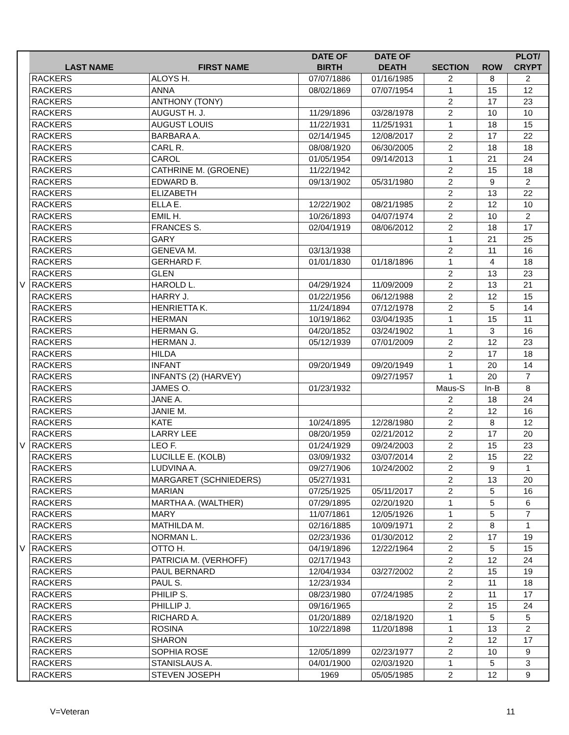| | LAST NAME | FIRST NAME | DATE OF BIRTH | DATE OF DEATH | SECTION | ROW | PLOT/ CRYPT |
| --- | --- | --- | --- | --- | --- | --- | --- |
| | RACKERS | ALOYS H. | 07/07/1886 | 01/16/1985 | 2 | 8 | 2 |
| | RACKERS | ANNA | 08/02/1869 | 07/07/1954 | 1 | 15 | 12 |
| | RACKERS | ANTHONY (TONY) | | | 2 | 17 | 23 |
| | RACKERS | AUGUST H. J. | 11/29/1896 | 03/28/1978 | 2 | 10 | 10 |
| | RACKERS | AUGUST LOUIS | 11/22/1931 | 11/25/1931 | 1 | 18 | 15 |
| | RACKERS | BARBARA A. | 02/14/1945 | 12/08/2017 | 2 | 17 | 22 |
| | RACKERS | CARL R. | 08/08/1920 | 06/30/2005 | 2 | 18 | 18 |
| | RACKERS | CAROL | 01/05/1954 | 09/14/2013 | 1 | 21 | 24 |
| | RACKERS | CATHRINE M. (GROENE) | 11/22/1942 | | 2 | 15 | 18 |
| | RACKERS | EDWARD B. | 09/13/1902 | 05/31/1980 | 2 | 9 | 2 |
| | RACKERS | ELIZABETH | | | 2 | 13 | 22 |
| | RACKERS | ELLA E. | 12/22/1902 | 08/21/1985 | 2 | 12 | 10 |
| | RACKERS | EMIL H. | 10/26/1893 | 04/07/1974 | 2 | 10 | 2 |
| | RACKERS | FRANCES S. | 02/04/1919 | 08/06/2012 | 2 | 18 | 17 |
| | RACKERS | GARY | | | 1 | 21 | 25 |
| | RACKERS | GENEVA M. | 03/13/1938 | | 2 | 11 | 16 |
| | RACKERS | GERHARD F. | 01/01/1830 | 01/18/1896 | 1 | 4 | 18 |
| | RACKERS | GLEN | | | 2 | 13 | 23 |
| V | RACKERS | HAROLD L. | 04/29/1924 | 11/09/2009 | 2 | 13 | 21 |
| | RACKERS | HARRY J. | 01/22/1956 | 06/12/1988 | 2 | 12 | 15 |
| | RACKERS | HENRIETTA K. | 11/24/1894 | 07/12/1978 | 2 | 5 | 14 |
| | RACKERS | HERMAN | 10/19/1862 | 03/04/1935 | 1 | 15 | 11 |
| | RACKERS | HERMAN G. | 04/20/1852 | 03/24/1902 | 1 | 3 | 16 |
| | RACKERS | HERMAN J. | 05/12/1939 | 07/01/2009 | 2 | 12 | 23 |
| | RACKERS | HILDA | | | 2 | 17 | 18 |
| | RACKERS | INFANT | 09/20/1949 | 09/20/1949 | 1 | 20 | 14 |
| | RACKERS | INFANTS (2) (HARVEY) | | 09/27/1957 | 1 | 20 | 7 |
| | RACKERS | JAMES O. | 01/23/1932 | | Maus-S | In-B | 8 |
| | RACKERS | JANE A. | | | 2 | 18 | 24 |
| | RACKERS | JANIE M. | | | 2 | 12 | 16 |
| | RACKERS | KATE | 10/24/1895 | 12/28/1980 | 2 | 8 | 12 |
| | RACKERS | LARRY LEE | 08/20/1959 | 02/21/2012 | 2 | 17 | 20 |
| V | RACKERS | LEO F. | 01/24/1929 | 09/24/2003 | 2 | 15 | 23 |
| | RACKERS | LUCILLE E. (KOLB) | 03/09/1932 | 03/07/2014 | 2 | 15 | 22 |
| | RACKERS | LUDVINA A. | 09/27/1906 | 10/24/2002 | 2 | 9 | 1 |
| | RACKERS | MARGARET (SCHNIEDERS) | 05/27/1931 | | 2 | 13 | 20 |
| | RACKERS | MARIAN | 07/25/1925 | 05/11/2017 | 2 | 5 | 16 |
| | RACKERS | MARTHA A. (WALTHER) | 07/29/1895 | 02/20/1920 | 1 | 5 | 6 |
| | RACKERS | MARY | 11/07/1861 | 12/05/1926 | 1 | 5 | 7 |
| | RACKERS | MATHILDA M. | 02/16/1885 | 10/09/1971 | 2 | 8 | 1 |
| | RACKERS | NORMAN L. | 02/23/1936 | 01/30/2012 | 2 | 17 | 19 |
| V | RACKERS | OTTO H. | 04/19/1896 | 12/22/1964 | 2 | 5 | 15 |
| | RACKERS | PATRICIA M. (VERHOFF) | 02/17/1943 | | 2 | 12 | 24 |
| | RACKERS | PAUL BERNARD | 12/04/1934 | 03/27/2002 | 2 | 15 | 19 |
| | RACKERS | PAUL S. | 12/23/1934 | | 2 | 11 | 18 |
| | RACKERS | PHILIP S. | 08/23/1980 | 07/24/1985 | 2 | 11 | 17 |
| | RACKERS | PHILLIP J. | 09/16/1965 | | 2 | 15 | 24 |
| | RACKERS | RICHARD A. | 01/20/1889 | 02/18/1920 | 1 | 5 | 5 |
| | RACKERS | ROSINA | 10/22/1898 | 11/20/1898 | 1 | 13 | 2 |
| | RACKERS | SHARON | | | 2 | 12 | 17 |
| | RACKERS | SOPHIA ROSE | 12/05/1899 | 02/23/1977 | 2 | 10 | 9 |
| | RACKERS | STANISLAUS A. | 04/01/1900 | 02/03/1920 | 1 | 5 | 3 |
| | RACKERS | STEVEN JOSEPH | 1969 | 05/05/1985 | 2 | 12 | 9 |
V=Veteran 11